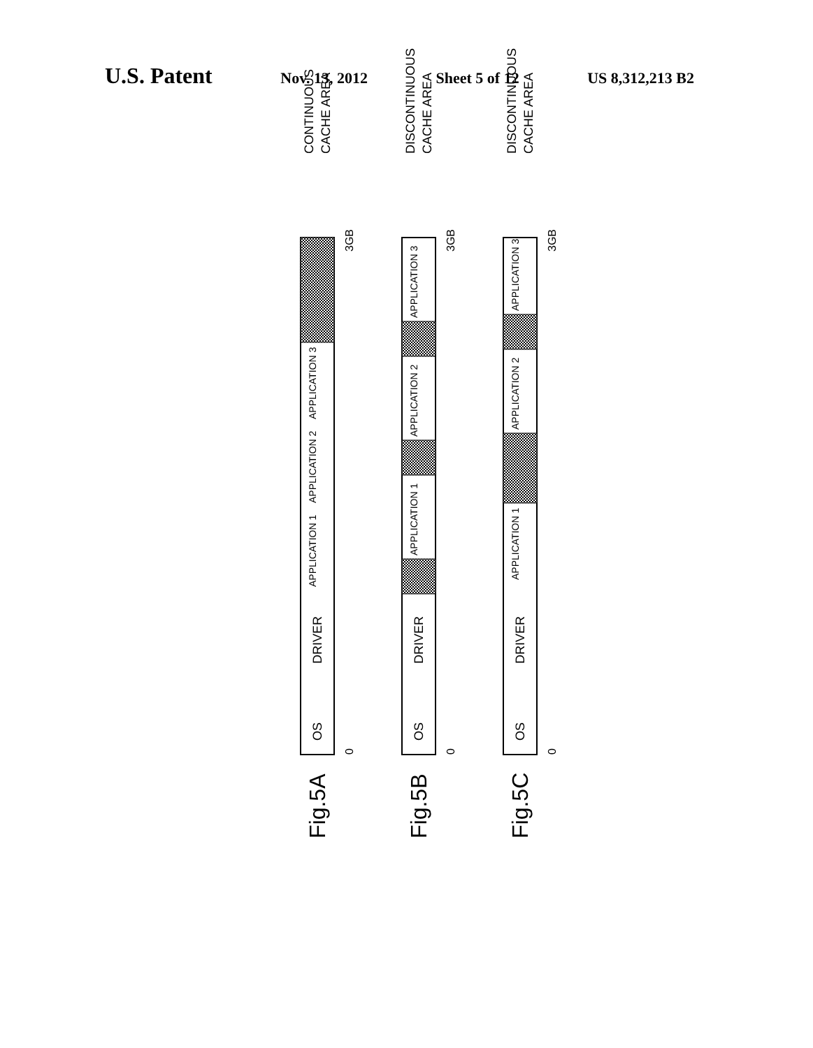U.S. Patent Nov. 13, 2012 Sheet 5 of 12 US 8,312,213 B2
OS
DRIVER
APPLICATION 1
APPLICATION 2
APPLICATION 3
3GB
0
CONTINUOUS
CACHE AREA
Fig.5A
OS
DRIVER
APPLICATION 1
APPLICATION 2
APPLICATION 3
3GB
0
DISCONTINUOUS
CACHE AREA
Fig.5B
OS
DRIVER
APPLICATION 1
APPLICATION 2
APPLICATION 3
3GB
0
DISCONTINUOUS
CACHE AREA
Fig.5C